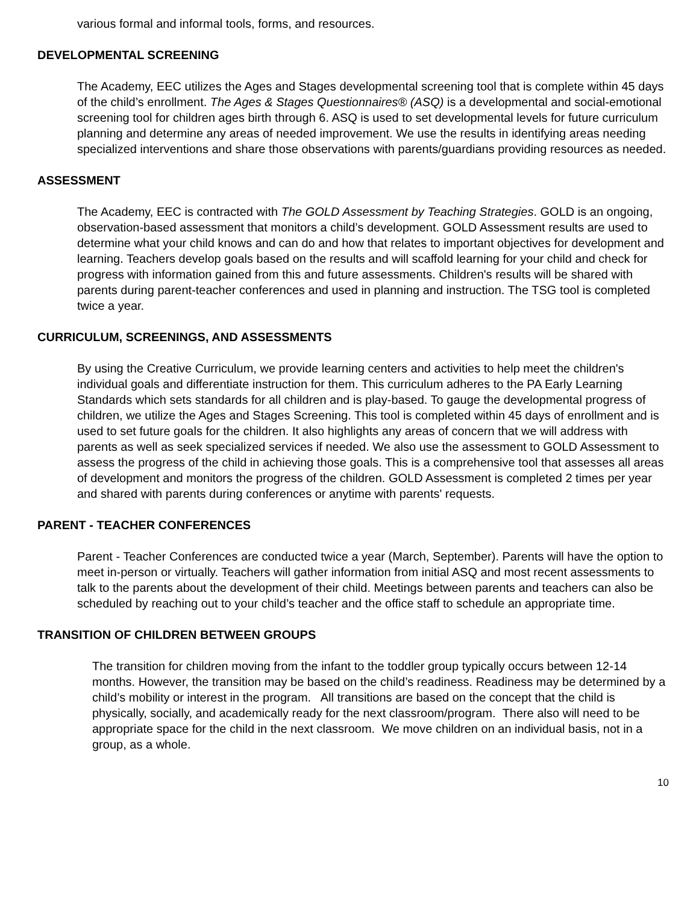various formal and informal tools, forms, and resources.
DEVELOPMENTAL SCREENING
The Academy, EEC utilizes the Ages and Stages developmental screening tool that is complete within 45 days of the child’s enrollment. The Ages & Stages Questionnaires® (ASQ) is a developmental and social-emotional screening tool for children ages birth through 6. ASQ is used to set developmental levels for future curriculum planning and determine any areas of needed improvement. We use the results in identifying areas needing specialized interventions and share those observations with parents/guardians providing resources as needed.
ASSESSMENT
The Academy, EEC is contracted with The GOLD Assessment by Teaching Strategies. GOLD is an ongoing, observation-based assessment that monitors a child’s development. GOLD Assessment results are used to determine what your child knows and can do and how that relates to important objectives for development and learning. Teachers develop goals based on the results and will scaffold learning for your child and check for progress with information gained from this and future assessments. Children's results will be shared with parents during parent-teacher conferences and used in planning and instruction. The TSG tool is completed twice a year.
CURRICULUM, SCREENINGS, AND ASSESSMENTS
By using the Creative Curriculum, we provide learning centers and activities to help meet the children's individual goals and differentiate instruction for them. This curriculum adheres to the PA Early Learning Standards which sets standards for all children and is play-based. To gauge the developmental progress of children, we utilize the Ages and Stages Screening. This tool is completed within 45 days of enrollment and is used to set future goals for the children. It also highlights any areas of concern that we will address with parents as well as seek specialized services if needed. We also use the assessment to GOLD Assessment to assess the progress of the child in achieving those goals. This is a comprehensive tool that assesses all areas of development and monitors the progress of the children. GOLD Assessment is completed 2 times per year and shared with parents during conferences or anytime with parents' requests.
PARENT - TEACHER CONFERENCES
Parent - Teacher Conferences are conducted twice a year (March, September). Parents will have the option to meet in-person or virtually. Teachers will gather information from initial ASQ and most recent assessments to talk to the parents about the development of their child. Meetings between parents and teachers can also be scheduled by reaching out to your child’s teacher and the office staff to schedule an appropriate time.
TRANSITION OF CHILDREN BETWEEN GROUPS
The transition for children moving from the infant to the toddler group typically occurs between 12-14 months. However, the transition may be based on the child’s readiness. Readiness may be determined by a child’s mobility or interest in the program. All transitions are based on the concept that the child is physically, socially, and academically ready for the next classroom/program. There also will need to be appropriate space for the child in the next classroom. We move children on an individual basis, not in a group, as a whole.
10